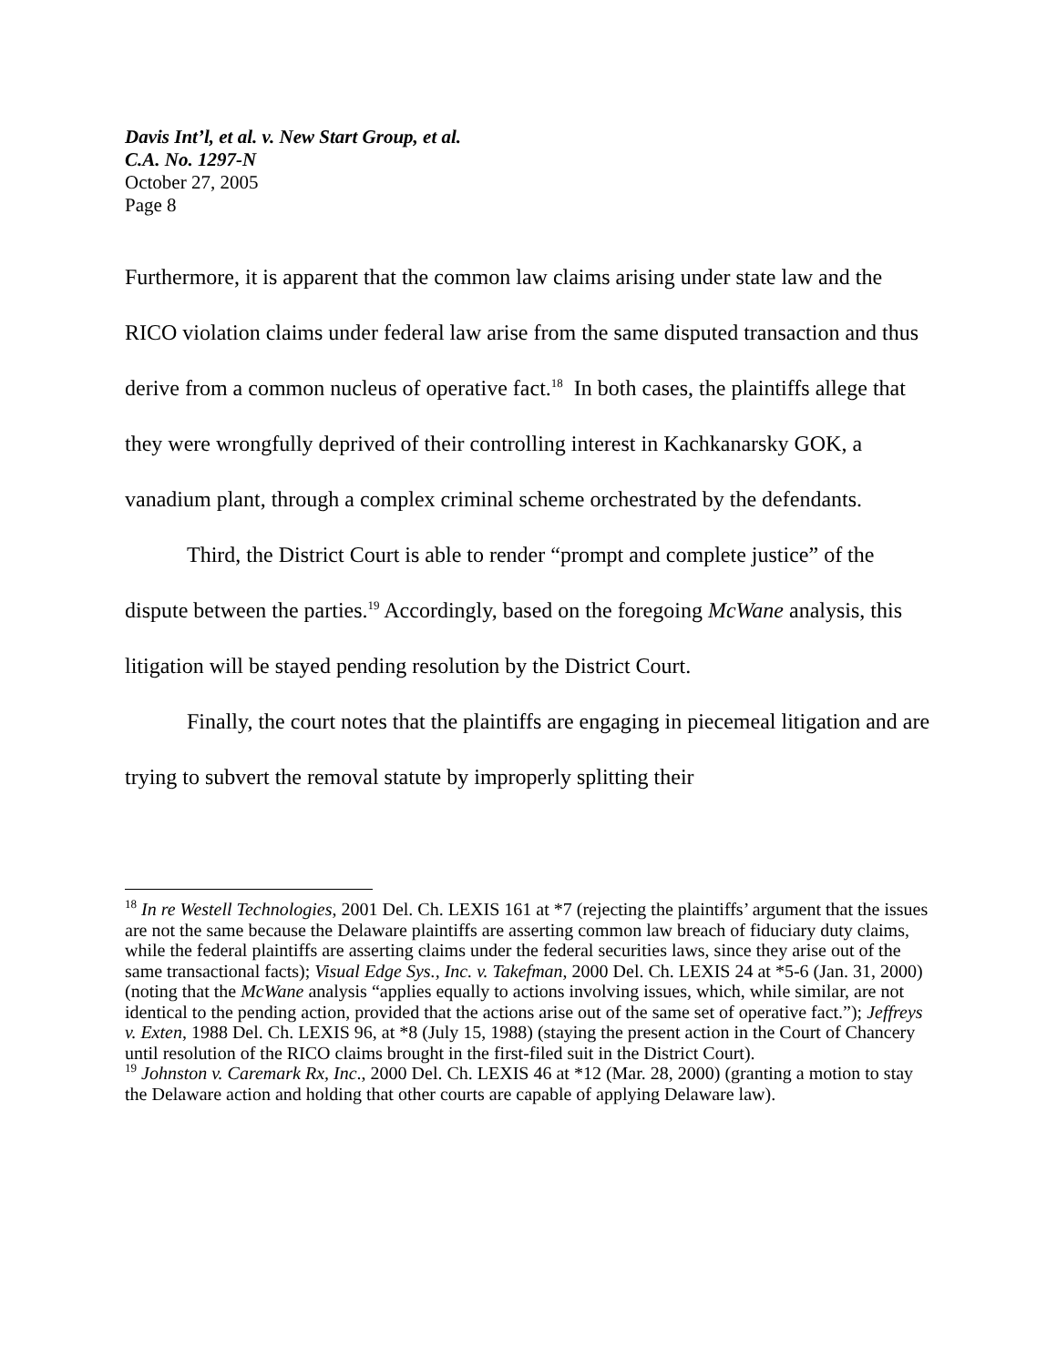Davis Int’l, et al. v. New Start Group, et al.
C.A. No. 1297-N
October 27, 2005
Page 8
Furthermore, it is apparent that the common law claims arising under state law and the RICO violation claims under federal law arise from the same disputed transaction and thus derive from a common nucleus of operative fact.<sup>18</sup> In both cases, the plaintiffs allege that they were wrongfully deprived of their controlling interest in Kachkanarsky GOK, a vanadium plant, through a complex criminal scheme orchestrated by the defendants.
Third, the District Court is able to render “prompt and complete justice” of the dispute between the parties.<sup>19</sup> Accordingly, based on the foregoing McWane analysis, this litigation will be stayed pending resolution by the District Court.
Finally, the court notes that the plaintiffs are engaging in piecemeal litigation and are trying to subvert the removal statute by improperly splitting their
<sup>18</sup> In re Westell Technologies, 2001 Del. Ch. LEXIS 161 at *7 (rejecting the plaintiffs’ argument that the issues are not the same because the Delaware plaintiffs are asserting common law breach of fiduciary duty claims, while the federal plaintiffs are asserting claims under the federal securities laws, since they arise out of the same transactional facts); Visual Edge Sys., Inc. v. Takefman, 2000 Del. Ch. LEXIS 24 at *5-6 (Jan. 31, 2000) (noting that the McWane analysis “applies equally to actions involving issues, which, while similar, are not identical to the pending action, provided that the actions arise out of the same set of operative fact.”); Jeffreys v. Exten, 1988 Del. Ch. LEXIS 96, at *8 (July 15, 1988) (staying the present action in the Court of Chancery until resolution of the RICO claims brought in the first-filed suit in the District Court).
<sup>19</sup> Johnston v. Caremark Rx, Inc., 2000 Del. Ch. LEXIS 46 at *12 (Mar. 28, 2000) (granting a motion to stay the Delaware action and holding that other courts are capable of applying Delaware law).